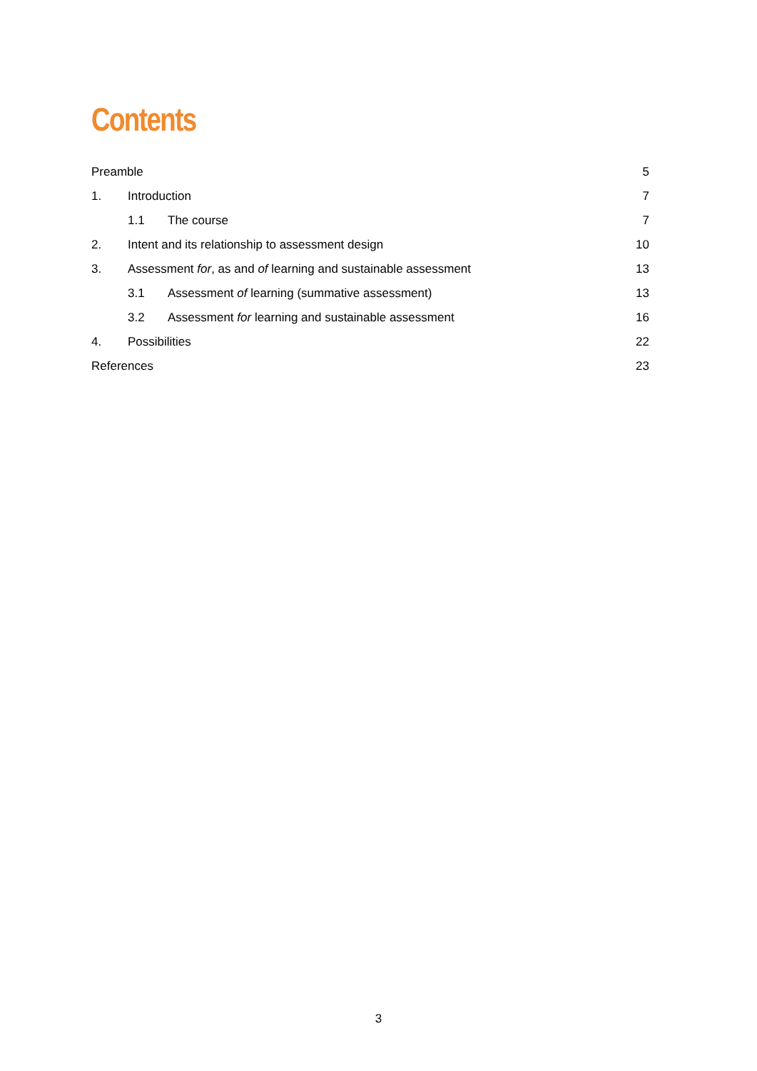Contents
Preamble 5
1. Introduction 7
1.1 The course 7
2. Intent and its relationship to assessment design 10
3. Assessment for, as and of learning and sustainable assessment 13
3.1 Assessment of learning (summative assessment) 13
3.2 Assessment for learning and sustainable assessment 16
4. Possibilities 22
References 23
3